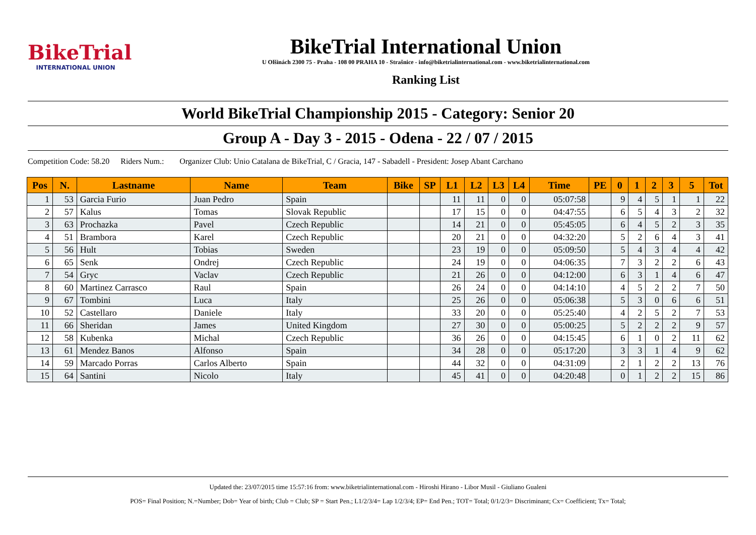BikeTrial
INTERNATIONAL UNION
BikeTrial International Union
U Olšinách 2300 75 - Praha - 108 00 PRAHA 10 - Strašnice - info@biketrialinternational.com - www.biketrialinternational.com
Ranking List
World BikeTrial Championship 2015 - Category: Senior 20
Group A - Day 3 - 2015 - Odena - 22 / 07 / 2015
Competition Code: 58.20 Riders Num.: Organizer Club: Unio Catalana de BikeTrial, C / Gracia, 147 - Sabadell - President: Josep Abant Carchano
| Pos | N. | Lastname | Name | Team | Bike | SP | L1 | L2 | L3 | L4 | Time | PE | 0 | 1 | 2 | 3 | 5 | Tot |
| --- | --- | --- | --- | --- | --- | --- | --- | --- | --- | --- | --- | --- | --- | --- | --- | --- | --- | --- |
| 1 | 53 | Garcia Furio | Juan Pedro | Spain | | | 11 | 11 | 0 | 0 | 05:07:58 | | 9 | 4 | 5 | 1 | 1 | 22 |
| 2 | 57 | Kalus | Tomas | Slovak Republic | | | 17 | 15 | 0 | 0 | 04:47:55 | | 6 | 5 | 4 | 3 | 2 | 32 |
| 3 | 63 | Prochazka | Pavel | Czech Republic | | | 14 | 21 | 0 | 0 | 05:45:05 | | 6 | 4 | 5 | 2 | 3 | 35 |
| 4 | 51 | Brambora | Karel | Czech Republic | | | 20 | 21 | 0 | 0 | 04:32:20 | | 5 | 2 | 6 | 4 | 3 | 41 |
| 5 | 56 | Hult | Tobias | Sweden | | | 23 | 19 | 0 | 0 | 05:09:50 | | 5 | 4 | 3 | 4 | 4 | 42 |
| 6 | 65 | Senk | Ondrej | Czech Republic | | | 24 | 19 | 0 | 0 | 04:06:35 | | 7 | 3 | 2 | 2 | 6 | 43 |
| 7 | 54 | Gryc | Vaclav | Czech Republic | | | 21 | 26 | 0 | 0 | 04:12:00 | | 6 | 3 | 1 | 4 | 6 | 47 |
| 8 | 60 | Martinez Carrasco | Raul | Spain | | | 26 | 24 | 0 | 0 | 04:14:10 | | 4 | 5 | 2 | 2 | 7 | 50 |
| 9 | 67 | Tombini | Luca | Italy | | | 25 | 26 | 0 | 0 | 05:06:38 | | 5 | 3 | 0 | 6 | 6 | 51 |
| 10 | 52 | Castellaro | Daniele | Italy | | | 33 | 20 | 0 | 0 | 05:25:40 | | 4 | 2 | 5 | 2 | 7 | 53 |
| 11 | 66 | Sheridan | James | United Kingdom | | | 27 | 30 | 0 | 0 | 05:00:25 | | 5 | 2 | 2 | 2 | 9 | 57 |
| 12 | 58 | Kubenka | Michal | Czech Republic | | | 36 | 26 | 0 | 0 | 04:15:45 | | 6 | 1 | 0 | 2 | 11 | 62 |
| 13 | 61 | Mendez Banos | Alfonso | Spain | | | 34 | 28 | 0 | 0 | 05:17:20 | | 3 | 3 | 1 | 4 | 9 | 62 |
| 14 | 59 | Marcado Porras | Carlos Alberto | Spain | | | 44 | 32 | 0 | 0 | 04:31:09 | | 2 | 1 | 2 | 2 | 13 | 76 |
| 15 | 64 | Santini | Nicolo | Italy | | | 45 | 41 | 0 | 0 | 04:20:48 | | 0 | 1 | 2 | 2 | 15 | 86 |
Updated the: 23/07/2015 time 15:57:16 from: www.biketrialinternational.com - Hiroshi Hirano - Libor Musil - Giuliano Gualeni
POS= Final Position; N.=Number; Dob= Year of birth; Club = Club; SP = Start Pen.; L1/2/3/4= Lap 1/2/3/4; EP= End Pen.; TOT= Total; 0/1/2/3= Discriminant; Cx= Coefficient; Tx= Total;